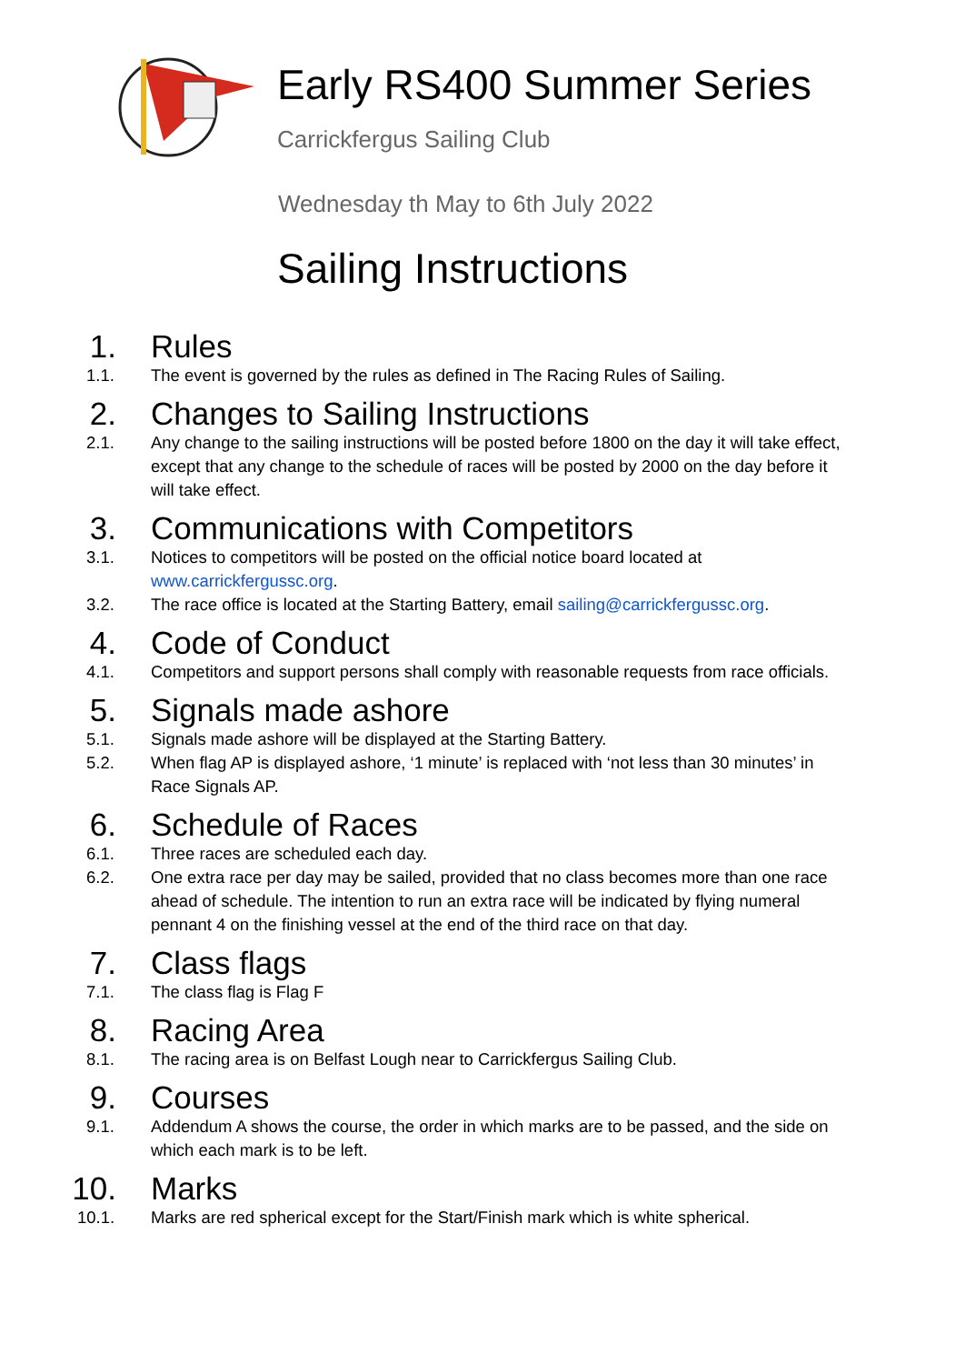Early RS400 Summer Series
Carrickfergus Sailing Club
Wednesday th May to 6th July 2022
Sailing Instructions
1. Rules
1.1. The event is governed by the rules as defined in The Racing Rules of Sailing.
2. Changes to Sailing Instructions
2.1. Any change to the sailing instructions will be posted before 1800 on the day it will take effect, except that any change to the schedule of races will be posted by 2000 on the day before it will take effect.
3. Communications with Competitors
3.1. Notices to competitors will be posted on the official notice board located at www.carrickfergussc.org.
3.2. The race office is located at the Starting Battery, email sailing@carrickfergussc.org.
4. Code of Conduct
4.1. Competitors and support persons shall comply with reasonable requests from race officials.
5. Signals made ashore
5.1. Signals made ashore will be displayed at the Starting Battery.
5.2. When flag AP is displayed ashore, ‘1 minute’ is replaced with ‘not less than 30 minutes’ in Race Signals AP.
6. Schedule of Races
6.1. Three races are scheduled each day.
6.2. One extra race per day may be sailed, provided that no class becomes more than one race ahead of schedule. The intention to run an extra race will be indicated by flying numeral pennant 4 on the finishing vessel at the end of the third race on that day.
7. Class flags
7.1. The class flag is Flag F
8. Racing Area
8.1. The racing area is on Belfast Lough near to Carrickfergus Sailing Club.
9. Courses
9.1. Addendum A shows the course, the order in which marks are to be passed, and the side on which each mark is to be left.
10. Marks
10.1. Marks are red spherical except for the Start/Finish mark which is white spherical.